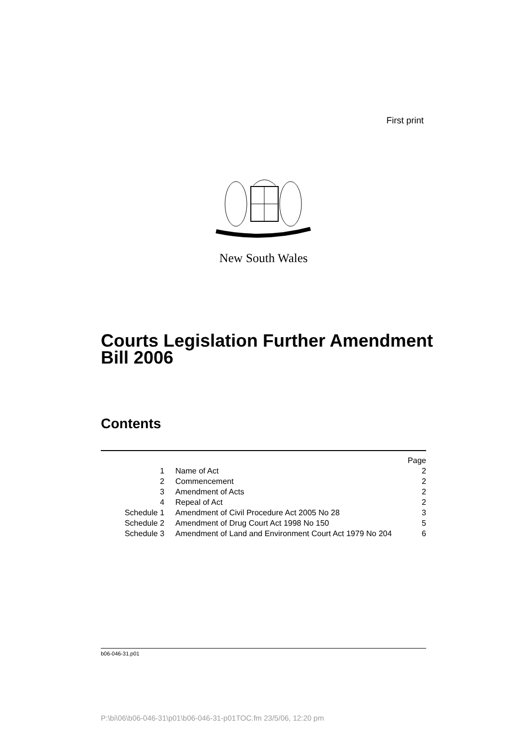First print
New South Wales
Courts Legislation Further Amendment
Bill 2006
Contents
| | | Page |
| 1 | Name of Act | 2 |
| 2 | Commencement | 2 |
| 3 | Amendment of Acts | 2 |
| 4 | Repeal of Act | 2 |
| Schedule 1 | Amendment of Civil Procedure Act 2005 No 28 | 3 |
| Schedule 2 | Amendment of Drug Court Act 1998 No 150 | 5 |
| Schedule 3 | Amendment of Land and Environment Court Act 1979 No 204 | 6 |
b06-046-31.p01
P:\bi\06\b06-046-31\p01\b06-046-31-p01TOC.fm 23/5/06, 12:20 pm